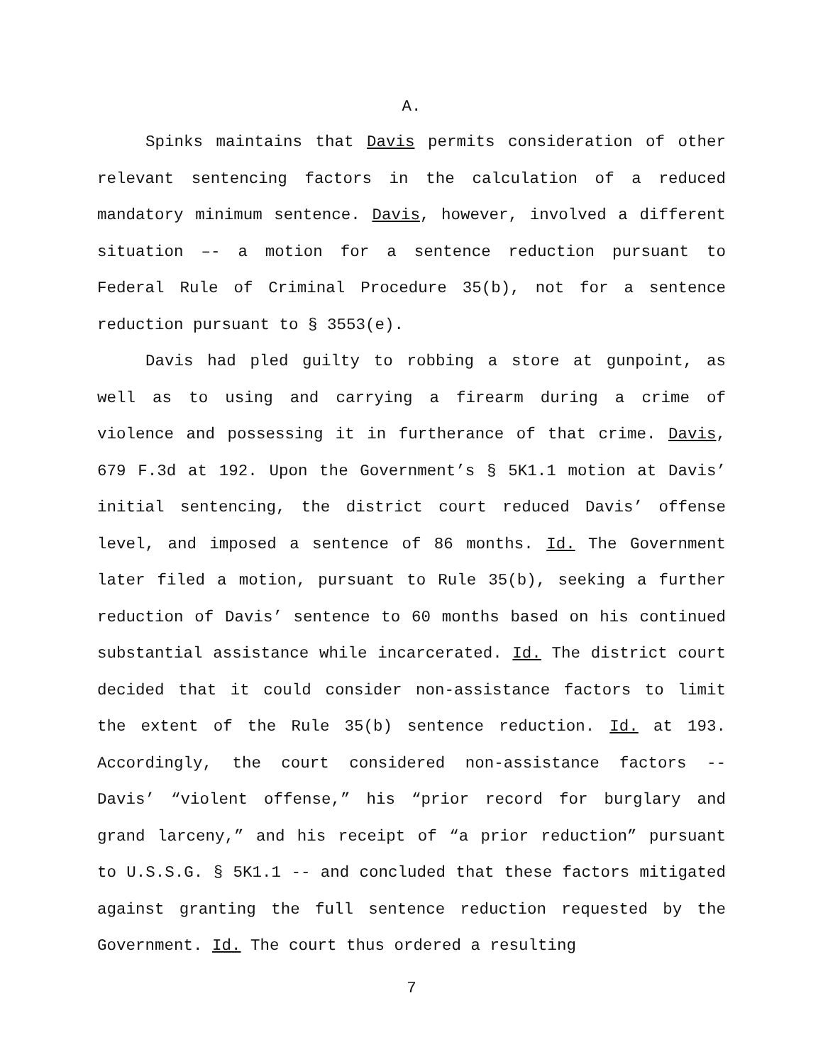A.
Spinks maintains that Davis permits consideration of other relevant sentencing factors in the calculation of a reduced mandatory minimum sentence. Davis, however, involved a different situation –- a motion for a sentence reduction pursuant to Federal Rule of Criminal Procedure 35(b), not for a sentence reduction pursuant to § 3553(e).
Davis had pled guilty to robbing a store at gunpoint, as well as to using and carrying a firearm during a crime of violence and possessing it in furtherance of that crime. Davis, 679 F.3d at 192. Upon the Government’s § 5K1.1 motion at Davis’ initial sentencing, the district court reduced Davis’ offense level, and imposed a sentence of 86 months. Id. The Government later filed a motion, pursuant to Rule 35(b), seeking a further reduction of Davis’ sentence to 60 months based on his continued substantial assistance while incarcerated. Id. The district court decided that it could consider non-assistance factors to limit the extent of the Rule 35(b) sentence reduction. Id. at 193. Accordingly, the court considered non-assistance factors -- Davis’ “violent offense,” his “prior record for burglary and grand larceny,” and his receipt of “a prior reduction” pursuant to U.S.S.G. § 5K1.1 -- and concluded that these factors mitigated against granting the full sentence reduction requested by the Government. Id. The court thus ordered a resulting
7